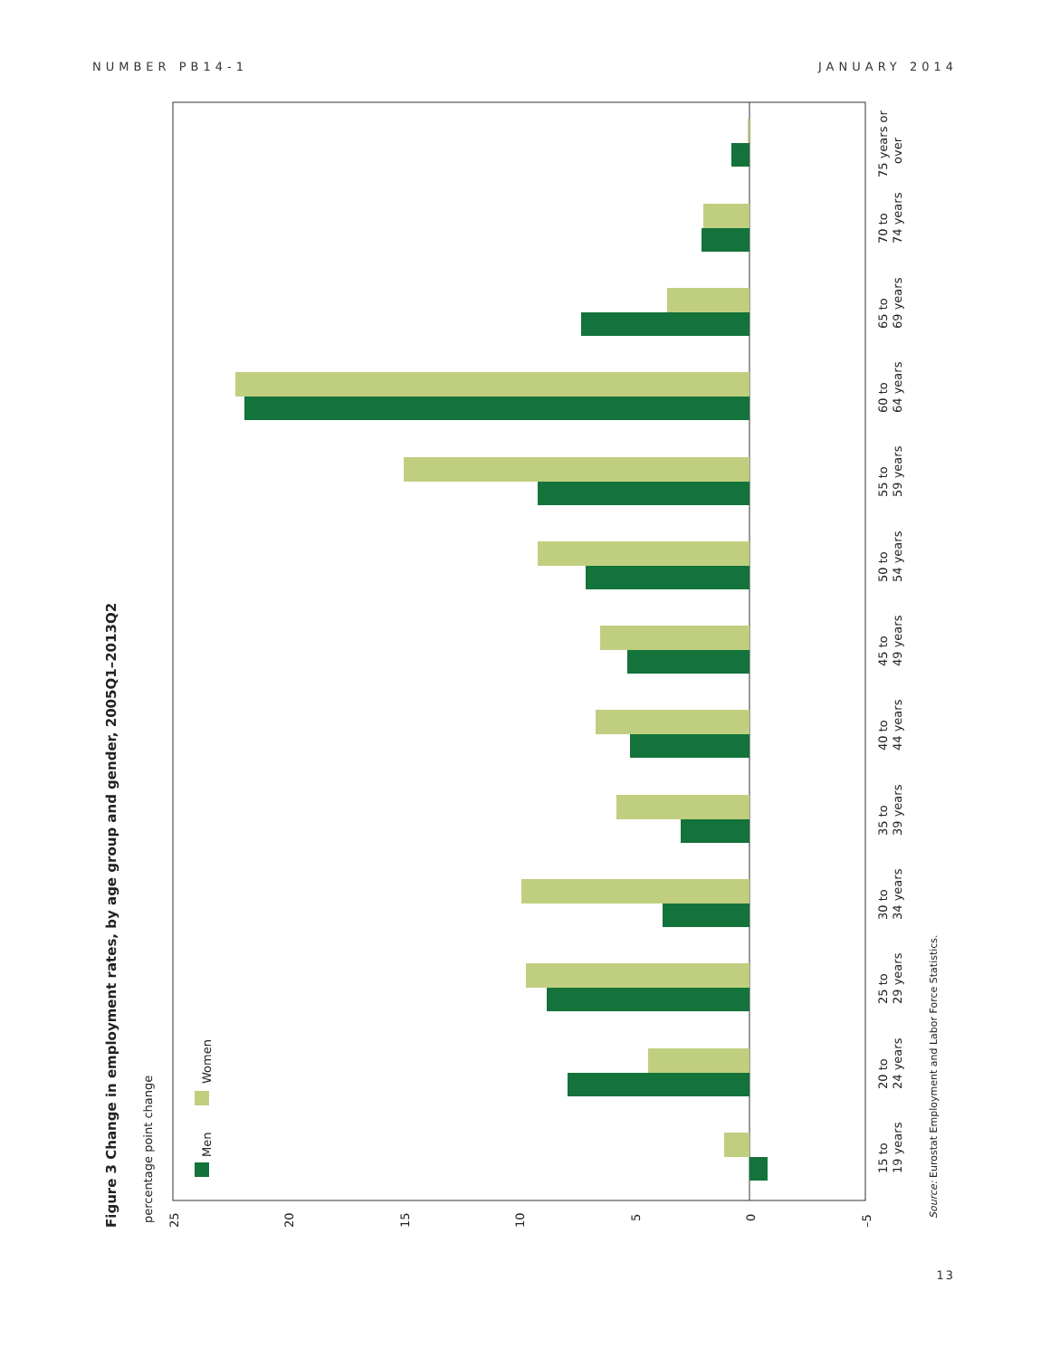NUMBER PB14-1 JANUARY 2014
Figure 3 Change in employment rates, by age group and gender, 2005Q1–2013Q2
percentage point change
Men
Women
25
20
15
10
5
0
–5
15 to
19 years
20 to
24 years
25 to
29 years
30 to
34 years
35 to
39 years
40 to
44 years
45 to
49 years
50 to
54 years
55 to
59 years
60 to
64 years
65 to
69 years
70 to
74 years
75 years or
over
Source: Eurostat Employment and Labor Force Statistics.
13